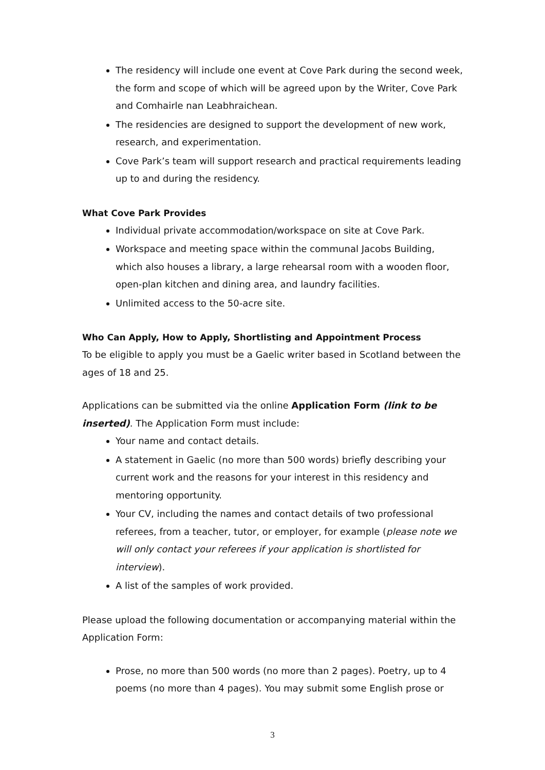The residency will include one event at Cove Park during the second week, the form and scope of which will be agreed upon by the Writer, Cove Park and Comhairle nan Leabhraichean.
The residencies are designed to support the development of new work, research, and experimentation.
Cove Park’s team will support research and practical requirements leading up to and during the residency.
What Cove Park Provides
Individual private accommodation/workspace on site at Cove Park.
Workspace and meeting space within the communal Jacobs Building, which also houses a library, a large rehearsal room with a wooden floor, open-plan kitchen and dining area, and laundry facilities.
Unlimited access to the 50-acre site.
Who Can Apply, How to Apply, Shortlisting and Appointment Process
To be eligible to apply you must be a Gaelic writer based in Scotland between the ages of 18 and 25.
Applications can be submitted via the online Application Form (link to be inserted). The Application Form must include:
Your name and contact details.
A statement in Gaelic (no more than 500 words) briefly describing your current work and the reasons for your interest in this residency and mentoring opportunity.
Your CV, including the names and contact details of two professional referees, from a teacher, tutor, or employer, for example (please note we will only contact your referees if your application is shortlisted for interview).
A list of the samples of work provided.
Please upload the following documentation or accompanying material within the Application Form:
Prose, no more than 500 words (no more than 2 pages). Poetry, up to 4 poems (no more than 4 pages). You may submit some English prose or
3